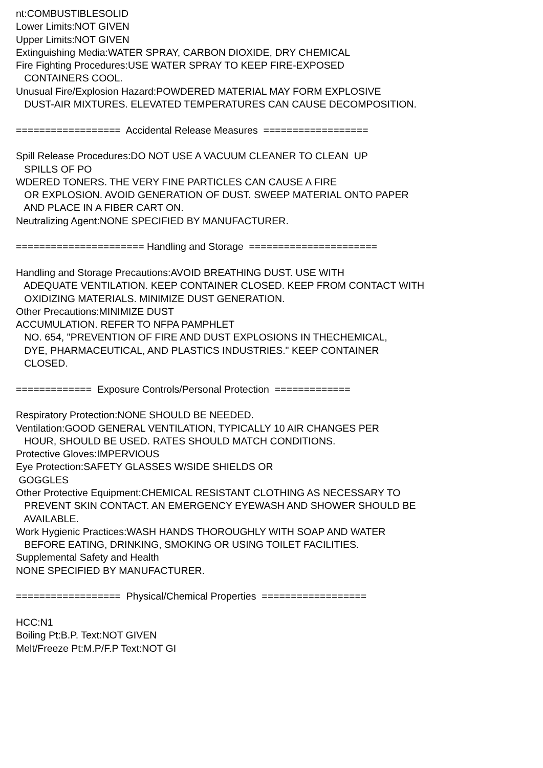nt:COMBUSTIBLESOLID Lower Limits:NOT GIVEN Upper Limits:NOT GIVEN Extinguishing Media:WATER SPRAY, CARBON DIOXIDE, DRY CHEMICAL Fire Fighting Procedures:USE WATER SPRAY TO KEEP FIRE-EXPOSED CONTAINERS COOL. Unusual Fire/Explosion Hazard:POWDERED MATERIAL MAY FORM EXPLOSIVE DUST-AIR MIXTURES. ELEVATED TEMPERATURES CAN CAUSE DECOMPOSITION. ================== Accidental Release Measures ================== Spill Release Procedures:DO NOT USE A VACUUM CLEANER TO CLEAN UP SPILLS OF PO WDERED TONERS. THE VERY FINE PARTICLES CAN CAUSE A FIRE OR EXPLOSION. AVOID GENERATION OF DUST. SWEEP MATERIAL ONTO PAPER AND PLACE IN A FIBER CART ON. Neutralizing Agent:NONE SPECIFIED BY MANUFACTURER. ====================== Handling and Storage ====================== Handling and Storage Precautions:AVOID BREATHING DUST. USE WITH ADEQUATE VENTILATION. KEEP CONTAINER CLOSED. KEEP FROM CONTACT WITH OXIDIZING MATERIALS. MINIMIZE DUST GENERATION. Other Precautions:MINIMIZE DUST ACCUMULATION. REFER TO NFPA PAMPHLET NO. 654, "PREVENTION OF FIRE AND DUST EXPLOSIONS IN THECHEMICAL, DYE, PHARMACEUTICAL, AND PLASTICS INDUSTRIES." KEEP CONTAINER CLOSED. ============= Exposure Controls/Personal Protection ============= Respiratory Protection:NONE SHOULD BE NEEDED. Ventilation:GOOD GENERAL VENTILATION, TYPICALLY 10 AIR CHANGES PER HOUR, SHOULD BE USED. RATES SHOULD MATCH CONDITIONS. Protective Gloves:IMPERVIOUS Eye Protection:SAFETY GLASSES W/SIDE SHIELDS OR GOGGLES Other Protective Equipment:CHEMICAL RESISTANT CLOTHING AS NECESSARY TO PREVENT SKIN CONTACT. AN EMERGENCY EYEWASH AND SHOWER SHOULD BE AVAILABLE. Work Hygienic Practices:WASH HANDS THOROUGHLY WITH SOAP AND WATER BEFORE EATING, DRINKING, SMOKING OR USING TOILET FACILITIES. Supplemental Safety and Health NONE SPECIFIED BY MANUFACTURER. ================== Physical/Chemical Properties ================== HCC:N1 Boiling Pt:B.P. Text:NOT GIVEN Melt/Freeze Pt:M.P/F.P Text:NOT GI